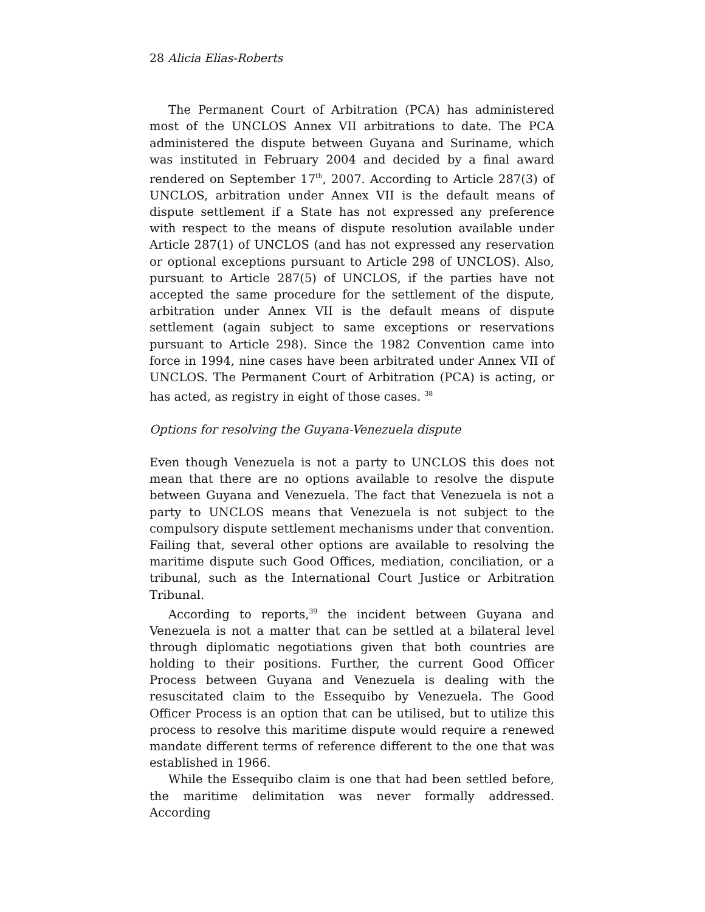28 Alicia Elias-Roberts
The Permanent Court of Arbitration (PCA) has administered most of the UNCLOS Annex VII arbitrations to date. The PCA administered the dispute between Guyana and Suriname, which was instituted in February 2004 and decided by a final award rendered on September 17<sup>th</sup>, 2007. According to Article 287(3) of UNCLOS, arbitration under Annex VII is the default means of dispute settlement if a State has not expressed any preference with respect to the means of dispute resolution available under Article 287(1) of UNCLOS (and has not expressed any reservation or optional exceptions pursuant to Article 298 of UNCLOS). Also, pursuant to Article 287(5) of UNCLOS, if the parties have not accepted the same procedure for the settlement of the dispute, arbitration under Annex VII is the default means of dispute settlement (again subject to same exceptions or reservations pursuant to Article 298). Since the 1982 Convention came into force in 1994, nine cases have been arbitrated under Annex VII of UNCLOS. The Permanent Court of Arbitration (PCA) is acting, or has acted, as registry in eight of those cases. <sup>38</sup>
Options for resolving the Guyana-Venezuela dispute
Even though Venezuela is not a party to UNCLOS this does not mean that there are no options available to resolve the dispute between Guyana and Venezuela. The fact that Venezuela is not a party to UNCLOS means that Venezuela is not subject to the compulsory dispute settlement mechanisms under that convention. Failing that, several other options are available to resolving the maritime dispute such Good Offices, mediation, conciliation, or a tribunal, such as the International Court Justice or Arbitration Tribunal.
According to reports,<sup>39</sup> the incident between Guyana and Venezuela is not a matter that can be settled at a bilateral level through diplomatic negotiations given that both countries are holding to their positions. Further, the current Good Officer Process between Guyana and Venezuela is dealing with the resuscitated claim to the Essequibo by Venezuela. The Good Officer Process is an option that can be utilised, but to utilize this process to resolve this maritime dispute would require a renewed mandate different terms of reference different to the one that was established in 1966.
While the Essequibo claim is one that had been settled before, the maritime delimitation was never formally addressed. According